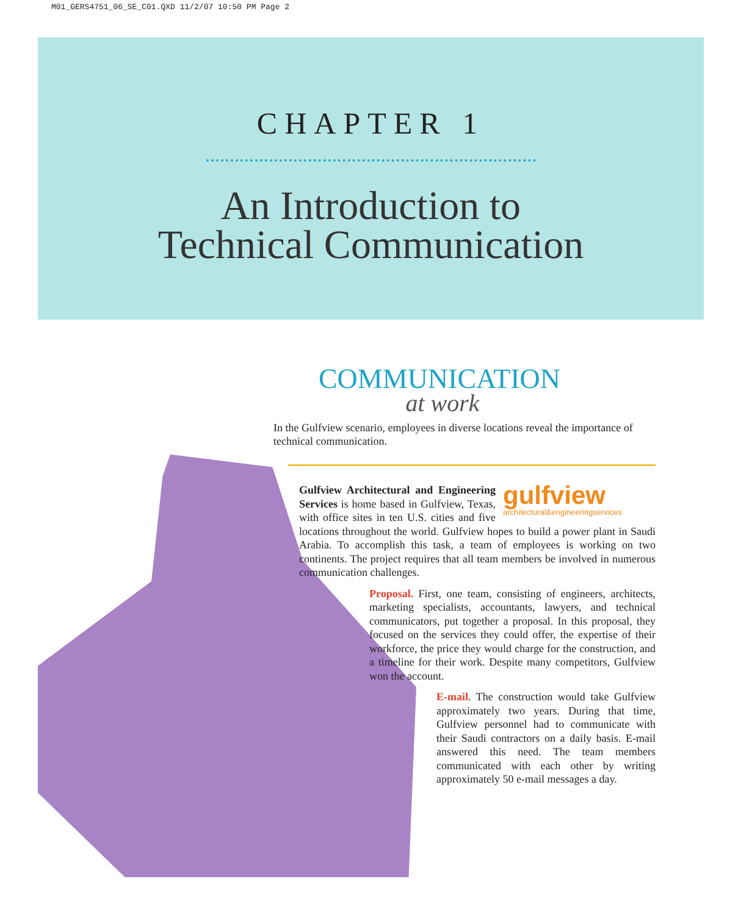M01_GERS4751_06_SE_C01.QXD 11/2/07 10:50 PM Page 2
CHAPTER 1
An Introduction to
Technical Communication
COMMUNICATION
at work
In the Gulfview scenario, employees in diverse locations reveal the importance of technical communication.
gulfview
architectural&engineeringservices Gulfview Architectural and Engineering Services is home based in Gulfview, Texas, with office sites in ten U.S. cities and five locations throughout the world. Gulfview hopes to build a power plant in Saudi Arabia. To accomplish this task, a team of employees is working on two continents. The project requires that all team members be involved in numerous communication challenges.
Proposal. First, one team, consisting of engineers, architects, marketing specialists, accountants, lawyers, and technical communicators, put together a proposal. In this proposal, they focused on the services they could offer, the expertise of their workforce, the price they would charge for the construction, and a timeline for their work. Despite many competitors, Gulfview won the account.
E-mail. The construction would take Gulfview approximately two years. During that time, Gulfview personnel had to communicate with their Saudi contractors on a daily basis. E-mail answered this need. The team members communicated with each other by writing approximately 50 e-mail messages a day.